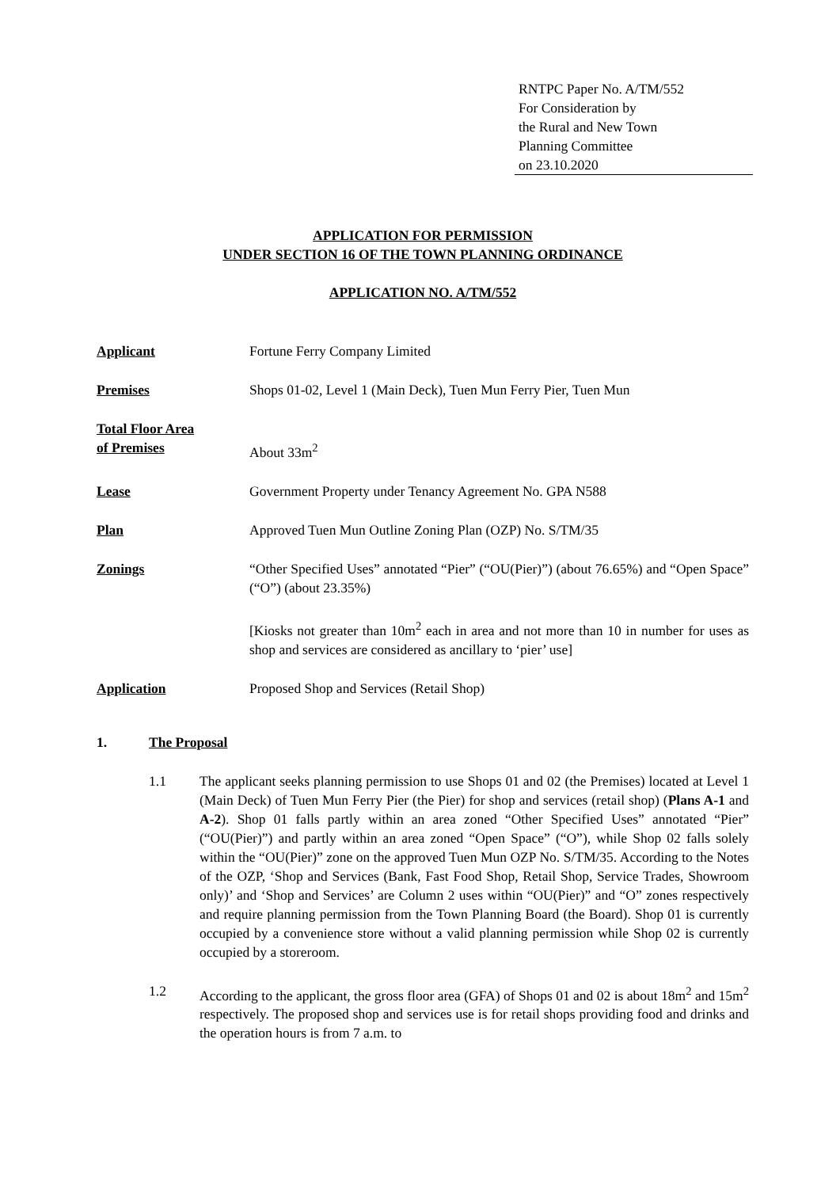RNTPC Paper No. A/TM/552
For Consideration by
the Rural and New Town
Planning Committee
on 23.10.2020
APPLICATION FOR PERMISSION
UNDER SECTION 16 OF THE TOWN PLANNING ORDINANCE
APPLICATION NO. A/TM/552
Applicant Fortune Ferry Company Limited
Premises Shops 01-02, Level 1 (Main Deck), Tuen Mun Ferry Pier, Tuen Mun
Total Floor Area
of Premises
About 33m<sup>2</sup>
Lease Government Property under Tenancy Agreement No. GPA N588
Plan Approved Tuen Mun Outline Zoning Plan (OZP) No. S/TM/35
Zonings “Other Specified Uses” annotated “Pier” (“OU(Pier)”) (about 76.65%) and “Open Space” (“O”) (about 23.35%)
[Kiosks not greater than 10m<sup>2</sup> each in area and not more than 10 in number for uses as shop and services are considered as ancillary to ‘pier’ use]
Application Proposed Shop and Services (Retail Shop)
1. The Proposal
1.1 The applicant seeks planning permission to use Shops 01 and 02 (the Premises) located at Level 1 (Main Deck) of Tuen Mun Ferry Pier (the Pier) for shop and services (retail shop) (Plans A-1 and A-2). Shop 01 falls partly within an area zoned “Other Specified Uses” annotated “Pier” (“OU(Pier)”) and partly within an area zoned “Open Space” (“O”), while Shop 02 falls solely within the “OU(Pier)” zone on the approved Tuen Mun OZP No. S/TM/35. According to the Notes of the OZP, ‘Shop and Services (Bank, Fast Food Shop, Retail Shop, Service Trades, Showroom only)’ and ‘Shop and Services’ are Column 2 uses within “OU(Pier)” and “O” zones respectively and require planning permission from the Town Planning Board (the Board). Shop 01 is currently occupied by a convenience store without a valid planning permission while Shop 02 is currently occupied by a storeroom.
1.2 According to the applicant, the gross floor area (GFA) of Shops 01 and 02 is about 18m<sup>2</sup> and 15m<sup>2</sup> respectively. The proposed shop and services use is for retail shops providing food and drinks and the operation hours is from 7 a.m. to